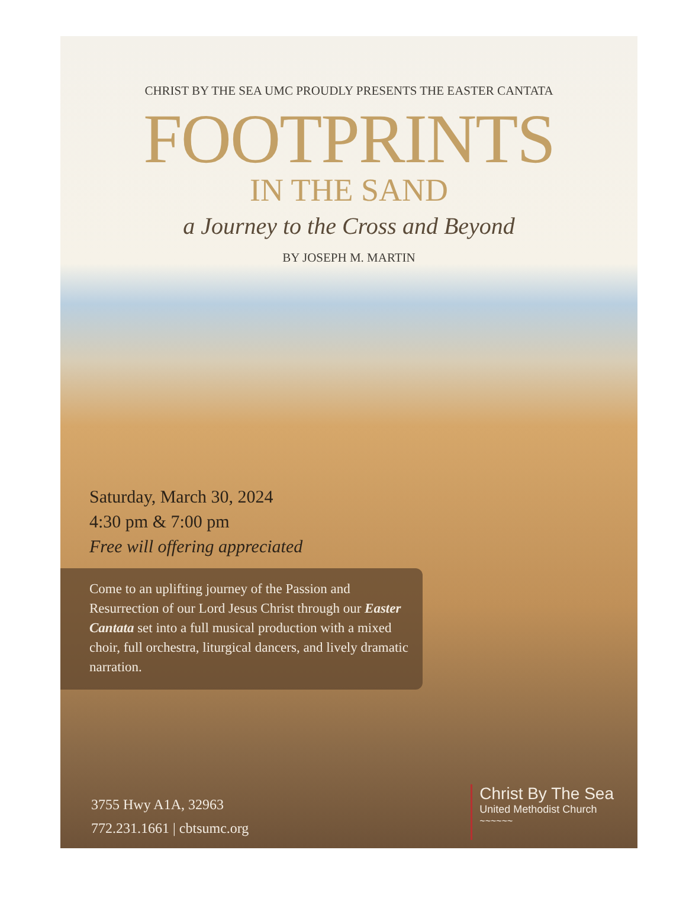CHRIST BY THE SEA UMC PROUDLY PRESENTS THE EASTER CANTATA
FOOTPRINTS
IN THE SAND
a Journey to the Cross and Beyond
BY JOSEPH M. MARTIN
Saturday, March 30, 2024
4:30 pm & 7:00 pm
Free will offering appreciated
Come to an uplifting journey of the Passion and Resurrection of our Lord Jesus Christ through our Easter Cantata set into a full musical production with a mixed choir, full orchestra, liturgical dancers, and lively dramatic narration.
3755 Hwy A1A, 32963
772.231.1661 | cbtsumc.org
Christ By The Sea
United Methodist Church
~~~~~~